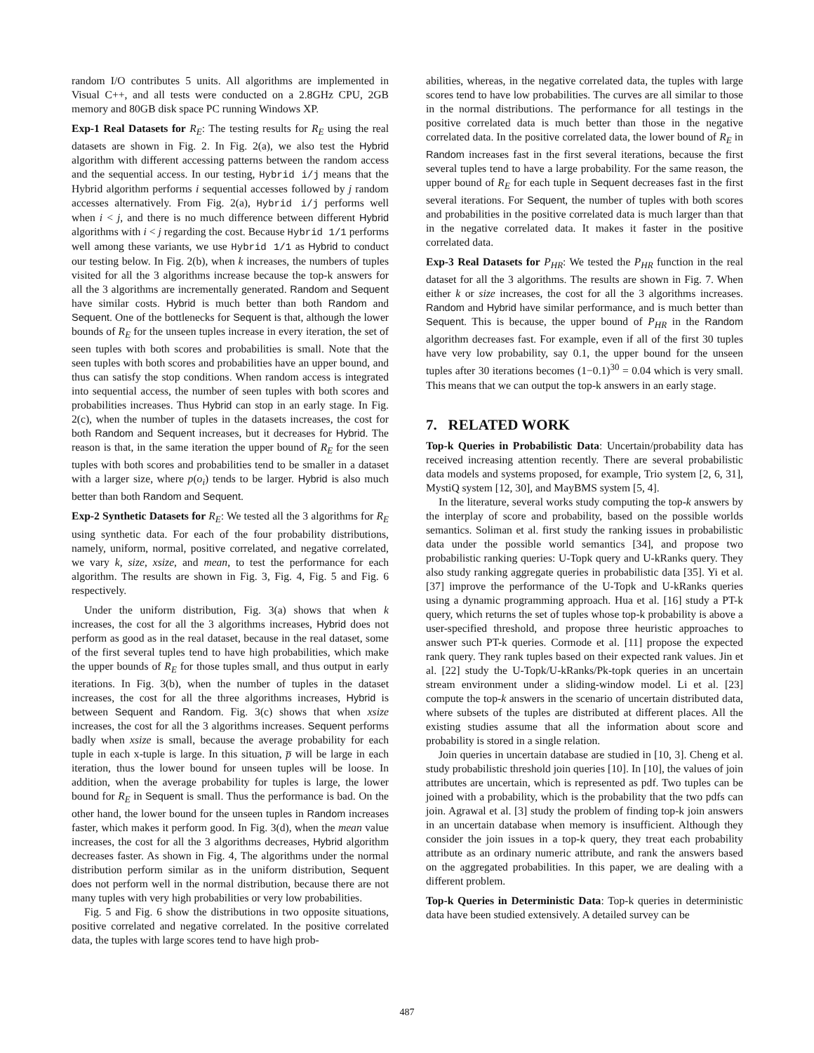random I/O contributes 5 units. All algorithms are implemented in Visual C++, and all tests were conducted on a 2.8GHz CPU, 2GB memory and 80GB disk space PC running Windows XP.
Exp-1 Real Datasets for R<sub>E</sub>: The testing results for R<sub>E</sub> using the real datasets are shown in Fig. 2. In Fig. 2(a), we also test the Hybrid algorithm with different accessing patterns between the random access and the sequential access. In our testing, Hybrid i/j means that the Hybrid algorithm performs i sequential accesses followed by j random accesses alternatively. From Fig. 2(a), Hybrid i/j performs well when i < j, and there is no much difference between different Hybrid algorithms with i < j regarding the cost. Because Hybrid 1/1 performs well among these variants, we use Hybrid 1/1 as Hybrid to conduct our testing below. In Fig. 2(b), when k increases, the numbers of tuples visited for all the 3 algorithms increase because the top-k answers for all the 3 algorithms are incrementally generated. Random and Sequent have similar costs. Hybrid is much better than both Random and Sequent. One of the bottlenecks for Sequent is that, although the lower bounds of R<sub>E</sub> for the unseen tuples increase in every iteration, the set of seen tuples with both scores and probabilities is small. Note that the seen tuples with both scores and probabilities have an upper bound, and thus can satisfy the stop conditions. When random access is integrated into sequential access, the number of seen tuples with both scores and probabilities increases. Thus Hybrid can stop in an early stage. In Fig. 2(c), when the number of tuples in the datasets increases, the cost for both Random and Sequent increases, but it decreases for Hybrid. The reason is that, in the same iteration the upper bound of R<sub>E</sub> for the seen tuples with both scores and probabilities tend to be smaller in a dataset with a larger size, where p(o<sub>i</sub>) tends to be larger. Hybrid is also much better than both Random and Sequent.
Exp-2 Synthetic Datasets for R<sub>E</sub>: We tested all the 3 algorithms for R<sub>E</sub> using synthetic data. For each of the four probability distributions, namely, uniform, normal, positive correlated, and negative correlated, we vary k, size, xsize, and mean, to test the performance for each algorithm. The results are shown in Fig. 3, Fig. 4, Fig. 5 and Fig. 6 respectively.
Under the uniform distribution, Fig. 3(a) shows that when k increases, the cost for all the 3 algorithms increases, Hybrid does not perform as good as in the real dataset, because in the real dataset, some of the first several tuples tend to have high probabilities, which make the upper bounds of R<sub>E</sub> for those tuples small, and thus output in early iterations. In Fig. 3(b), when the number of tuples in the dataset increases, the cost for all the three algorithms increases, Hybrid is between Sequent and Random. Fig. 3(c) shows that when xsize increases, the cost for all the 3 algorithms increases. Sequent performs badly when xsize is small, because the average probability for each tuple in each x-tuple is large. In this situation, p̅ will be large in each iteration, thus the lower bound for unseen tuples will be loose. In addition, when the average probability for tuples is large, the lower bound for R<sub>E</sub> in Sequent is small. Thus the performance is bad. On the other hand, the lower bound for the unseen tuples in Random increases faster, which makes it perform good. In Fig. 3(d), when the mean value increases, the cost for all the 3 algorithms decreases, Hybrid algorithm decreases faster. As shown in Fig. 4, The algorithms under the normal distribution perform similar as in the uniform distribution, Sequent does not perform well in the normal distribution, because there are not many tuples with very high probabilities or very low probabilities.
Fig. 5 and Fig. 6 show the distributions in two opposite situations, positive correlated and negative correlated. In the positive correlated data, the tuples with large scores tend to have high prob-
abilities, whereas, in the negative correlated data, the tuples with large scores tend to have low probabilities. The curves are all similar to those in the normal distributions. The performance for all testings in the positive correlated data is much better than those in the negative correlated data. In the positive correlated data, the lower bound of R<sub>E</sub> in Random increases fast in the first several iterations, because the first several tuples tend to have a large probability. For the same reason, the upper bound of R<sub>E</sub> for each tuple in Sequent decreases fast in the first several iterations. For Sequent, the number of tuples with both scores and probabilities in the positive correlated data is much larger than that in the negative correlated data. It makes it faster in the positive correlated data.
Exp-3 Real Datasets for P<sub>HR</sub>: We tested the P<sub>HR</sub> function in the real dataset for all the 3 algorithms. The results are shown in Fig. 7. When either k or size increases, the cost for all the 3 algorithms increases. Random and Hybrid have similar performance, and is much better than Sequent. This is because, the upper bound of P<sub>HR</sub> in the Random algorithm decreases fast. For example, even if all of the first 30 tuples have very low probability, say 0.1, the upper bound for the unseen tuples after 30 iterations becomes (1−0.1)<sup>30</sup> = 0.04 which is very small. This means that we can output the top-k answers in an early stage.
7. RELATED WORK
Top-k Queries in Probabilistic Data: Uncertain/probability data has received increasing attention recently. There are several probabilistic data models and systems proposed, for example, Trio system [2, 6, 31], MystiQ system [12, 30], and MayBMS system [5, 4].
In the literature, several works study computing the top-k answers by the interplay of score and probability, based on the possible worlds semantics. Soliman et al. first study the ranking issues in probabilistic data under the possible world semantics [34], and propose two probabilistic ranking queries: U-Topk query and U-kRanks query. They also study ranking aggregate queries in probabilistic data [35]. Yi et al. [37] improve the performance of the U-Topk and U-kRanks queries using a dynamic programming approach. Hua et al. [16] study a PT-k query, which returns the set of tuples whose top-k probability is above a user-specified threshold, and propose three heuristic approaches to answer such PT-k queries. Cormode et al. [11] propose the expected rank query. They rank tuples based on their expected rank values. Jin et al. [22] study the U-Topk/U-kRanks/Pk-topk queries in an uncertain stream environment under a sliding-window model. Li et al. [23] compute the top-k answers in the scenario of uncertain distributed data, where subsets of the tuples are distributed at different places. All the existing studies assume that all the information about score and probability is stored in a single relation.
Join queries in uncertain database are studied in [10, 3]. Cheng et al. study probabilistic threshold join queries [10]. In [10], the values of join attributes are uncertain, which is represented as pdf. Two tuples can be joined with a probability, which is the probability that the two pdfs can join. Agrawal et al. [3] study the problem of finding top-k join answers in an uncertain database when memory is insufficient. Although they consider the join issues in a top-k query, they treat each probability attribute as an ordinary numeric attribute, and rank the answers based on the aggregated probabilities. In this paper, we are dealing with a different problem.
Top-k Queries in Deterministic Data: Top-k queries in deterministic data have been studied extensively. A detailed survey can be
487